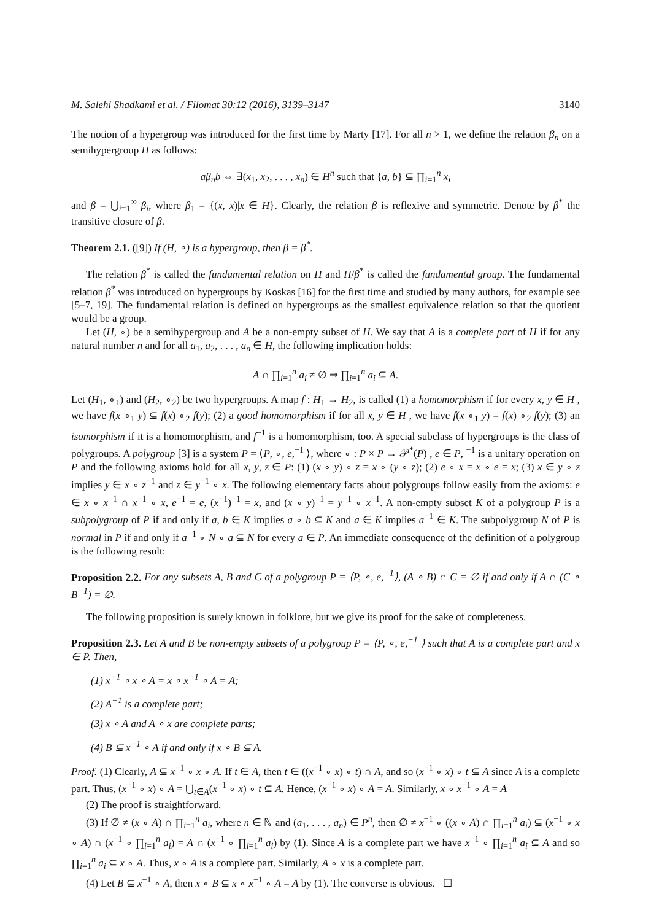M. Salehi Shadkami et al. / Filomat 30:12 (2016), 3139–3147 3140
The notion of a hypergroup was introduced for the first time by Marty [17]. For all n > 1, we define the relation β<sub>n</sub> on a semihypergroup H as follows:
aβ<sub>n</sub>b ⇔ ∃(x<sub>1</sub>, x<sub>2</sub>, . . . , x<sub>n</sub>) ∈ H<sup>n</sup> such that {a, b} ⊆ ∏<sub>i=1</sub><sup>n</sup> x<sub>i</sub>
and β = ⋃<sub>i=1</sub><sup>∞</sup> β<sub>i</sub>, where β<sub>1</sub> = {(x, x)|x ∈ H}. Clearly, the relation β is reflexive and symmetric. Denote by β<sup>*</sup> the transitive closure of β.
Theorem 2.1. ([9]) If (H, ∘) is a hypergroup, then β = β<sup>*</sup>.
The relation β<sup>*</sup> is called the fundamental relation on H and H/β<sup>*</sup> is called the fundamental group. The fundamental relation β<sup>*</sup> was introduced on hypergroups by Koskas [16] for the first time and studied by many authors, for example see [5–7, 19]. The fundamental relation is defined on hypergroups as the smallest equivalence relation so that the quotient would be a group.
Let (H, ∘) be a semihypergroup and A be a non-empty subset of H. We say that A is a complete part of H if for any natural number n and for all a<sub>1</sub>, a<sub>2</sub>, . . . , a<sub>n</sub> ∈ H, the following implication holds:
A ∩ ∏<sub>i=1</sub><sup>n</sup> a<sub>i</sub> ≠ ∅ ⇒ ∏<sub>i=1</sub><sup>n</sup> a<sub>i</sub> ⊆ A.
Let (H<sub>1</sub>, ∘<sub>1</sub>) and (H<sub>2</sub>, ∘<sub>2</sub>) be two hypergroups. A map f : H<sub>1</sub> → H<sub>2</sub>, is called (1) a homomorphism if for every x, y ∈ H , we have f(x ∘<sub>1</sub> y) ⊆ f(x) ∘<sub>2</sub> f(y); (2) a good homomorphism if for all x, y ∈ H , we have f(x ∘<sub>1</sub> y) = f(x) ∘<sub>2</sub> f(y); (3) an isomorphism if it is a homomorphism, and f<sup>−1</sup> is a homomorphism, too. A special subclass of hypergroups is the class of polygroups. A polygroup [3] is a system P = ⟨P, ∘, e,<sup>−1</sup> ⟩, where ∘ : P × P → 𝒫<sup>*</sup>(P) , e ∈ P, <sup>−1</sup> is a unitary operation on P and the following axioms hold for all x, y, z ∈ P: (1) (x ∘ y) ∘ z = x ∘ (y ∘ z); (2) e ∘ x = x ∘ e = x; (3) x ∈ y ∘ z implies y ∈ x ∘ z<sup>−1</sup> and z ∈ y<sup>−1</sup> ∘ x. The following elementary facts about polygroups follow easily from the axioms: e ∈ x ∘ x<sup>−1</sup> ∩ x<sup>−1</sup> ∘ x, e<sup>−1</sup> = e, (x<sup>−1</sup>)<sup>−1</sup> = x, and (x ∘ y)<sup>−1</sup> = y<sup>−1</sup> ∘ x<sup>−1</sup>. A non-empty subset K of a polygroup P is a subpolygroup of P if and only if a, b ∈ K implies a ∘ b ⊆ K and a ∈ K implies a<sup>−1</sup> ∈ K. The subpolygroup N of P is normal in P if and only if a<sup>−1</sup> ∘ N ∘ a ⊆ N for every a ∈ P. An immediate consequence of the definition of a polygroup is the following result:
Proposition 2.2. For any subsets A, B and C of a polygroup P = ⟨P, ∘, e,<sup>−1</sup>⟩, (A ∘ B) ∩ C = ∅ if and only if A ∩ (C ∘ B<sup>−1</sup>) = ∅.
The following proposition is surely known in folklore, but we give its proof for the sake of completeness.
Proposition 2.3. Let A and B be non-empty subsets of a polygroup P = ⟨P, ∘, e,<sup>−1</sup> ⟩ such that A is a complete part and x ∈ P. Then,
(1) x<sup>−1</sup> ∘ x ∘ A = x ∘ x<sup>−1</sup> ∘ A = A;
(2) A<sup>−1</sup> is a complete part;
(3) x ∘ A and A ∘ x are complete parts;
(4) B ⊆ x<sup>−1</sup> ∘ A if and only if x ∘ B ⊆ A.
Proof. (1) Clearly, A ⊆ x<sup>−1</sup> ∘ x ∘ A. If t ∈ A, then t ∈ ((x<sup>−1</sup> ∘ x) ∘ t) ∩ A, and so (x<sup>−1</sup> ∘ x) ∘ t ⊆ A since A is a complete part. Thus, (x<sup>−1</sup> ∘ x) ∘ A = ⋃<sub>t∈A</sub>(x<sup>−1</sup> ∘ x) ∘ t ⊆ A. Hence, (x<sup>−1</sup> ∘ x) ∘ A = A. Similarly, x ∘ x<sup>−1</sup> ∘ A = A
(2) The proof is straightforward.
(3) If ∅ ≠ (x ∘ A) ∩ ∏<sub>i=1</sub><sup>n</sup> a<sub>i</sub>, where n ∈ ℕ and (a<sub>1</sub>, . . . , a<sub>n</sub>) ∈ P<sup>n</sup>, then ∅ ≠ x<sup>−1</sup> ∘ ((x ∘ A) ∩ ∏<sub>i=1</sub><sup>n</sup> a<sub>i</sub>) ⊆ (x<sup>−1</sup> ∘ x ∘ A) ∩ (x<sup>−1</sup> ∘ ∏<sub>i=1</sub><sup>n</sup> a<sub>i</sub>) = A ∩ (x<sup>−1</sup> ∘ ∏<sub>i=1</sub><sup>n</sup> a<sub>i</sub>) by (1). Since A is a complete part we have x<sup>−1</sup> ∘ ∏<sub>i=1</sub><sup>n</sup> a<sub>i</sub> ⊆ A and so ∏<sub>i=1</sub><sup>n</sup> a<sub>i</sub> ⊆ x ∘ A. Thus, x ∘ A is a complete part. Similarly, A ∘ x is a complete part.
(4) Let B ⊆ x<sup>−1</sup> ∘ A, then x ∘ B ⊆ x ∘ x<sup>−1</sup> ∘ A = A by (1). The converse is obvious. ☐